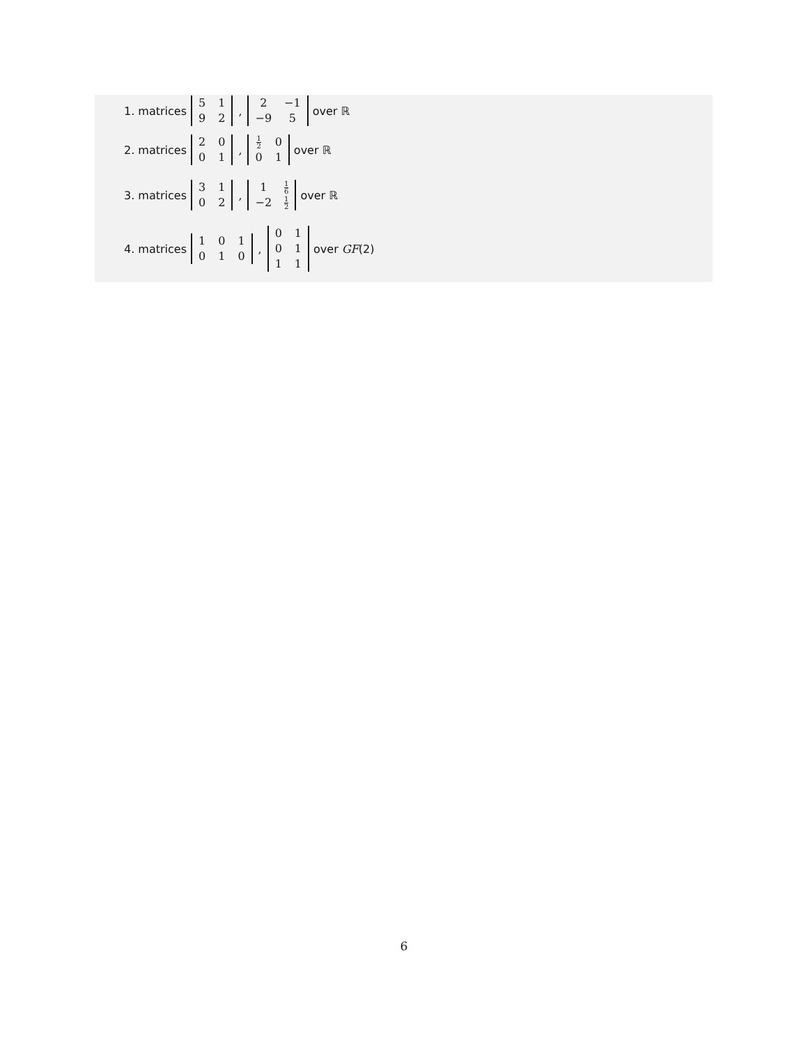1. matrices
| 5 | 1 |
| 9 | 2 |
,
| 2 | −1 |
| −9 | 5 |
over ℝ
2. matrices
| 2 | 0 |
| 0 | 1 |
,
| 1 2 | 0 |
| 0 | 1 |
over ℝ
3. matrices
| 3 | 1 |
| 0 | 2 |
,
| 1 | 1 6 |
| −2 | 1 2 |
over ℝ
4. matrices
| 1 | 0 | 1 |
| 0 | 1 | 0 |
,
| 0 | 1 |
| 0 | 1 |
| 1 | 1 |
over GF (2)
6